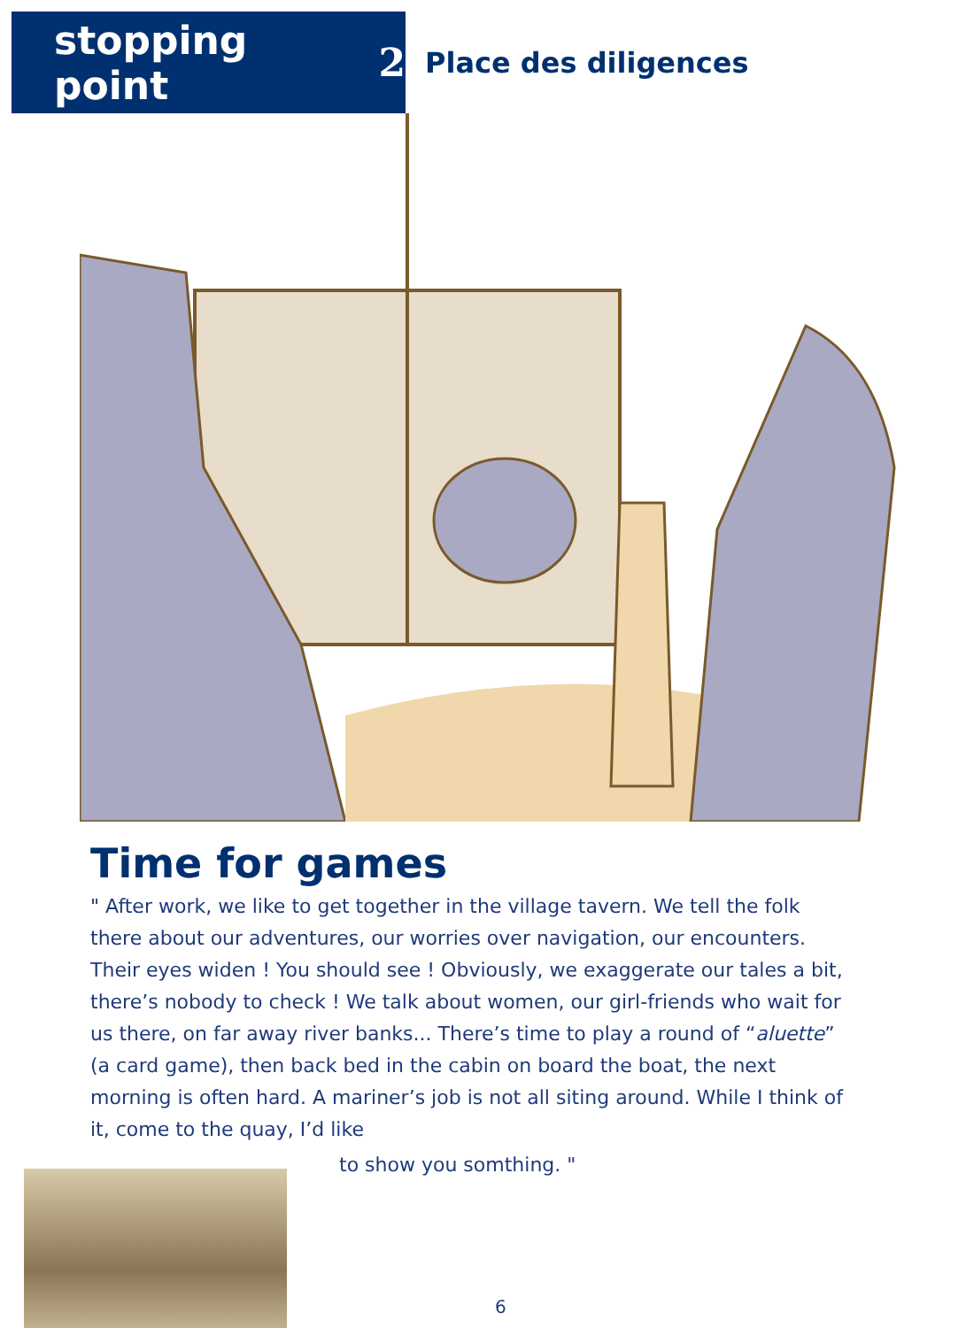stopping point 2
Place des diligences
Time for games
" After work, we like to get together in the village tavern. We tell the folk there about our adventures, our worries over navigation, our encounters. Their eyes widen ! You should see ! Obviously, we exaggerate our tales a bit, there’s nobody to check ! We talk about women, our girl-friends who wait for us there, on far away river banks... There’s time to play a round of “aluette” (a card game), then back bed in the cabin on board the boat, the next morning is often hard. A mariner’s job is not all siting around. While I think of it, come to the quay, I’d like
to show you somthing. "
6